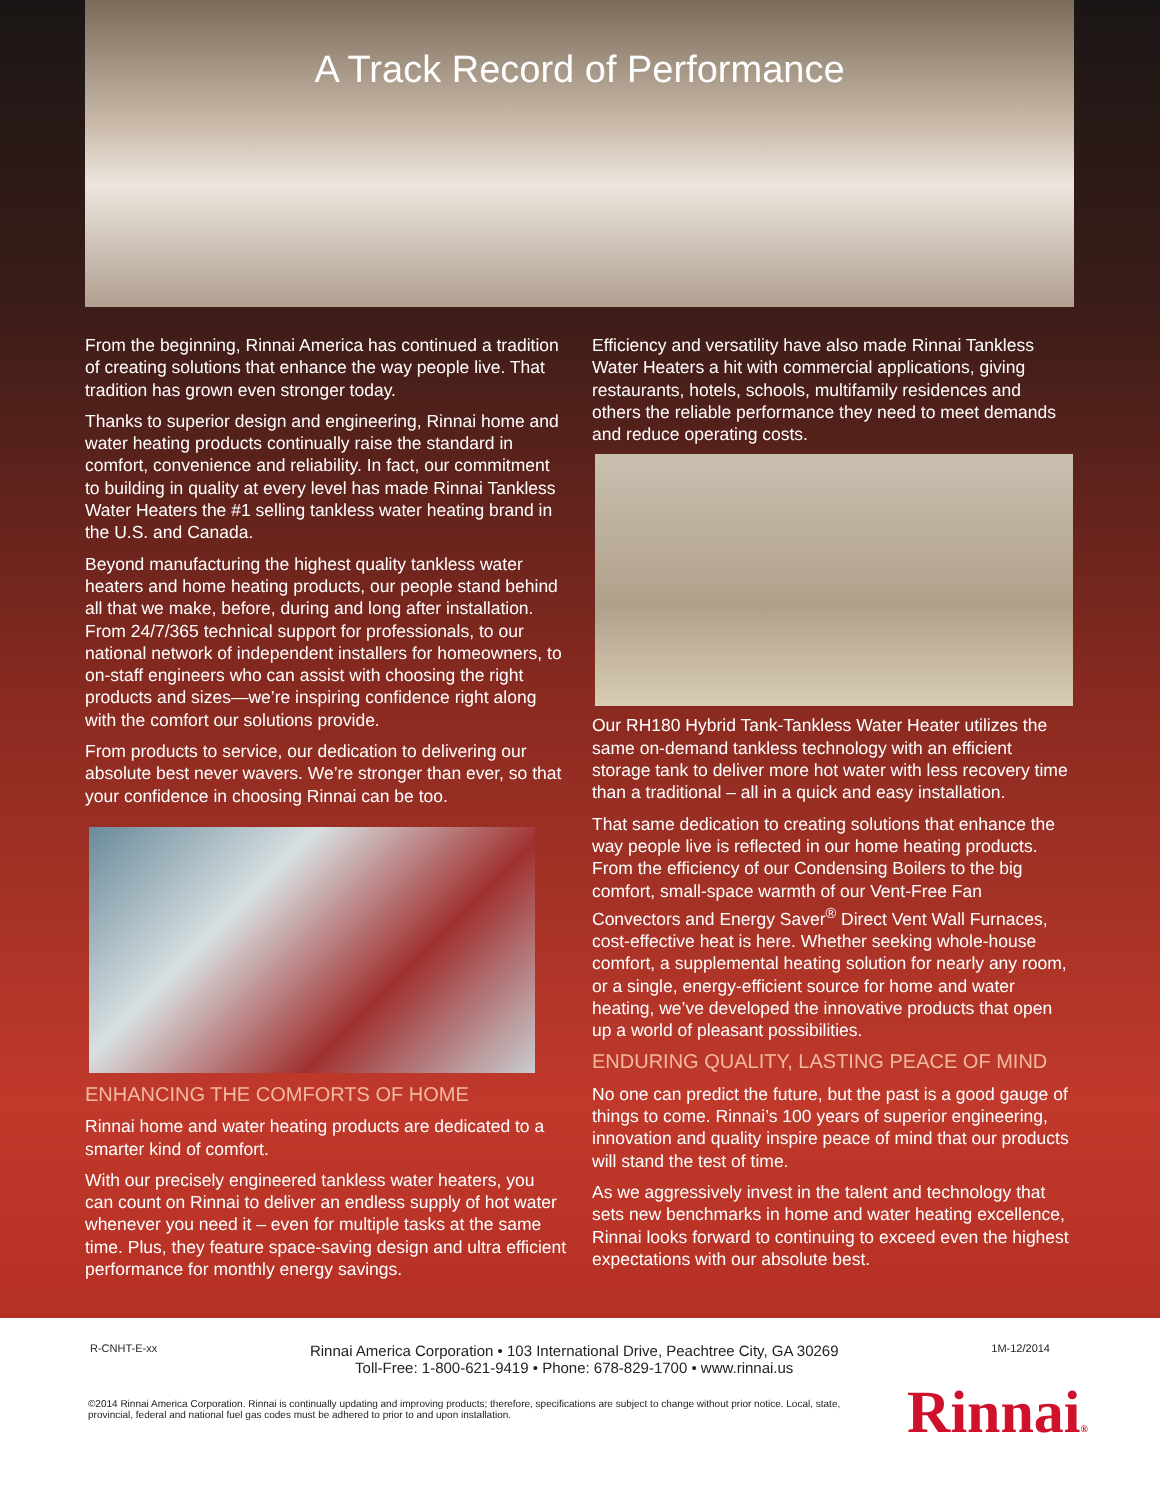A Track Record of Performance
From the beginning, Rinnai America has continued a tradition of creating solutions that enhance the way people live. That tradition has grown even stronger today.
Thanks to superior design and engineering, Rinnai home and water heating products continually raise the standard in comfort, convenience and reliability. In fact, our commitment to building in quality at every level has made Rinnai Tankless Water Heaters the #1 selling tankless water heating brand in the U.S. and Canada.
Beyond manufacturing the highest quality tankless water heaters and home heating products, our people stand behind all that we make, before, during and long after installation. From 24/7/365 technical support for professionals, to our national network of independent installers for homeowners, to on-staff engineers who can assist with choosing the right products and sizes—we’re inspiring confidence right along with the comfort our solutions provide.
From products to service, our dedication to delivering our absolute best never wavers. We’re stronger than ever, so that your confidence in choosing Rinnai can be too.
ENHANCING THE COMFORTS OF HOME
Rinnai home and water heating products are dedicated to a smarter kind of comfort.
With our precisely engineered tankless water heaters, you can count on Rinnai to deliver an endless supply of hot water whenever you need it – even for multiple tasks at the same time. Plus, they feature space-saving design and ultra efficient performance for monthly energy savings.
Efficiency and versatility have also made Rinnai Tankless Water Heaters a hit with commercial applications, giving restaurants, hotels, schools, multifamily residences and others the reliable performance they need to meet demands and reduce operating costs.
Our RH180 Hybrid Tank-Tankless Water Heater utilizes the same on-demand tankless technology with an efficient storage tank to deliver more hot water with less recovery time than a traditional – all in a quick and easy installation.
That same dedication to creating solutions that enhance the way people live is reflected in our home heating products. From the efficiency of our Condensing Boilers to the big comfort, small-space warmth of our Vent-Free Fan Convectors and Energy Saver<sup>®</sup> Direct Vent Wall Furnaces, cost-effective heat is here. Whether seeking whole-house comfort, a supplemental heating solution for nearly any room, or a single, energy-efficient source for home and water heating, we’ve developed the innovative products that open up a world of pleasant possibilities.
ENDURING QUALITY, LASTING PEACE OF MIND
No one can predict the future, but the past is a good gauge of things to come. Rinnai’s 100 years of superior engineering, innovation and quality inspire peace of mind that our products will stand the test of time.
As we aggressively invest in the talent and technology that sets new benchmarks in home and water heating excellence, Rinnai looks forward to continuing to exceed even the highest expectations with our absolute best.
R-CNHT-E-xx Rinnai America Corporation • 103 International Drive, Peachtree City, GA 30269
Toll-Free: 1-800-621-9419 • Phone: 678-829-1700 • www.rinnai.us 1M-12/2014
©2014 Rinnai America Corporation. Rinnai is continually updating and improving products; therefore, specifications are subject to change without prior notice. Local, state, provincial, federal and national fuel gas codes must be adhered to prior to and upon installation.
Rinnai®